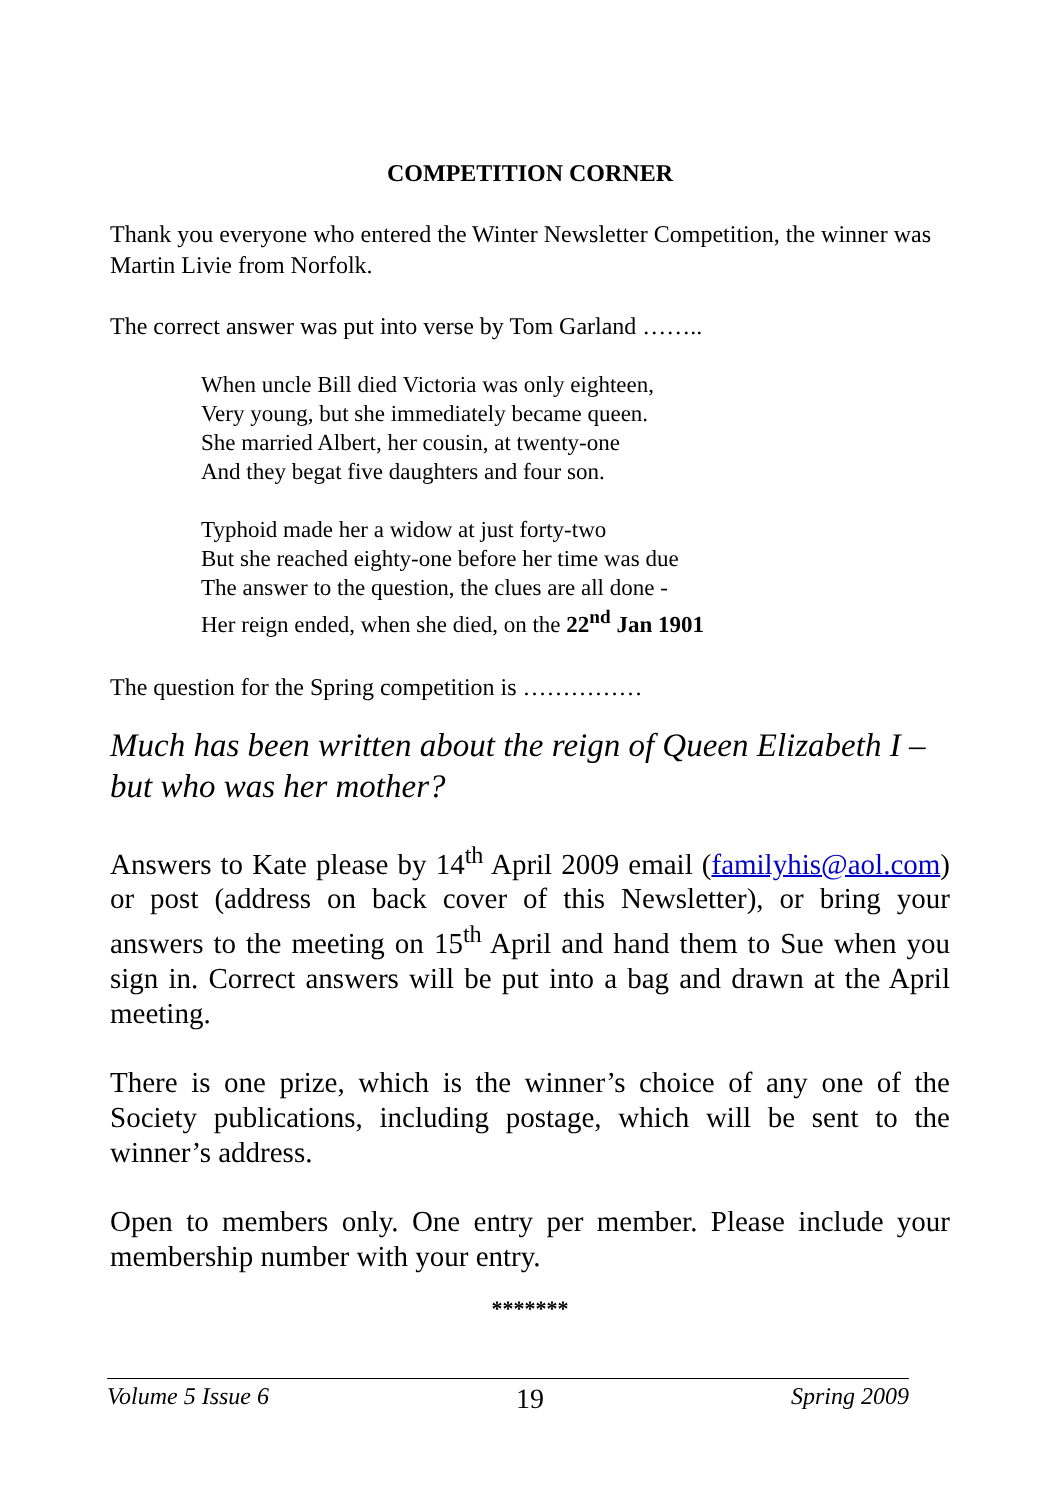COMPETITION CORNER
Thank you everyone who entered the Winter Newsletter Competition, the winner was Martin Livie from Norfolk.
The correct answer was put into verse by Tom Garland ……..
When uncle Bill died Victoria was only eighteen,
Very young, but she immediately became queen.
She married Albert, her cousin, at twenty-one
And they begat five daughters and four son.
Typhoid made her a widow at just forty-two
But she reached eighty-one before her time was due
The answer to the question, the clues are all done -
Her reign ended, when she died, on the 22<sup>nd</sup> Jan 1901
The question for the Spring competition is ……………
Much has been written about the reign of Queen Elizabeth I – but who was her mother?
Answers to Kate please by 14<sup>th</sup> April 2009 email (familyhis@aol.com) or post (address on back cover of this Newsletter), or bring your answers to the meeting on 15<sup>th</sup> April and hand them to Sue when you sign in. Correct answers will be put into a bag and drawn at the April meeting.
There is one prize, which is the winner’s choice of any one of the Society publications, including postage, which will be sent to the winner’s address.
Open to members only. One entry per member. Please include your membership number with your entry.
*******
Volume 5 Issue 6 19 Spring 2009